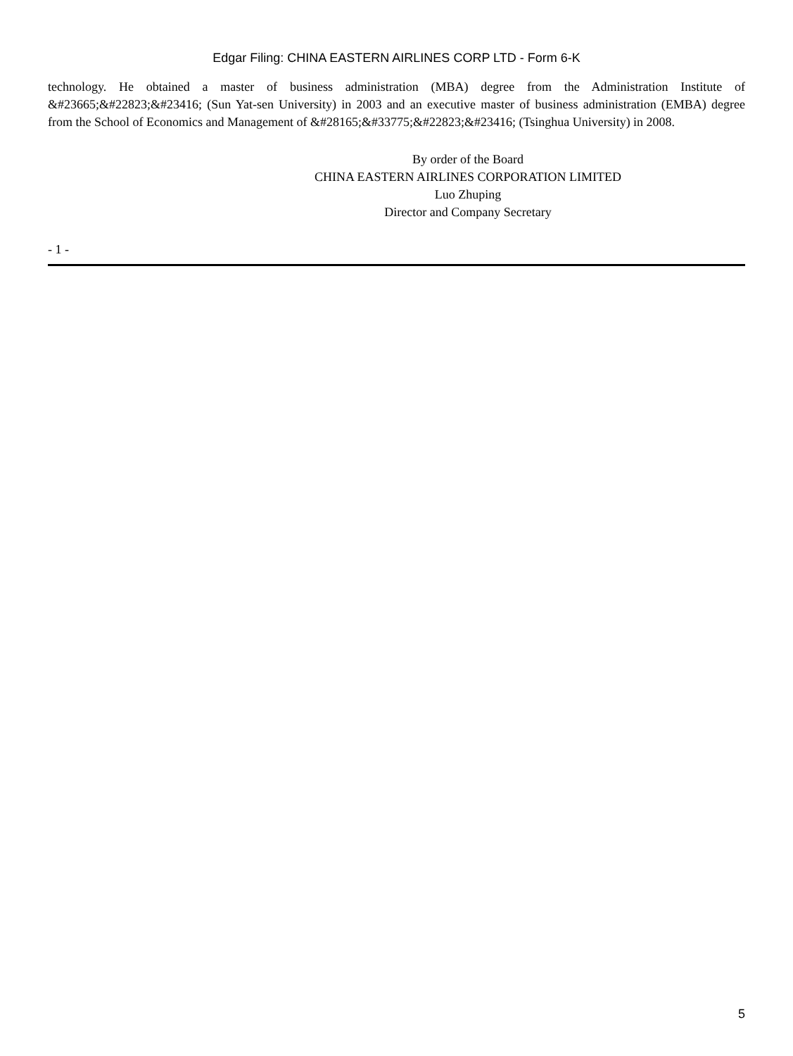Edgar Filing: CHINA EASTERN AIRLINES CORP LTD - Form 6-K
technology. He obtained a master of business administration (MBA) degree from the Administration Institute of &#23665;&#22823;&#23416; (Sun Yat-sen University) in 2003 and an executive master of business administration (EMBA) degree from the School of Economics and Management of &#28165;&#33775;&#22823;&#23416; (Tsinghua University) in 2008.
By order of the Board
CHINA EASTERN AIRLINES CORPORATION LIMITED
Luo Zhuping
Director and Company Secretary
- 1 -
5